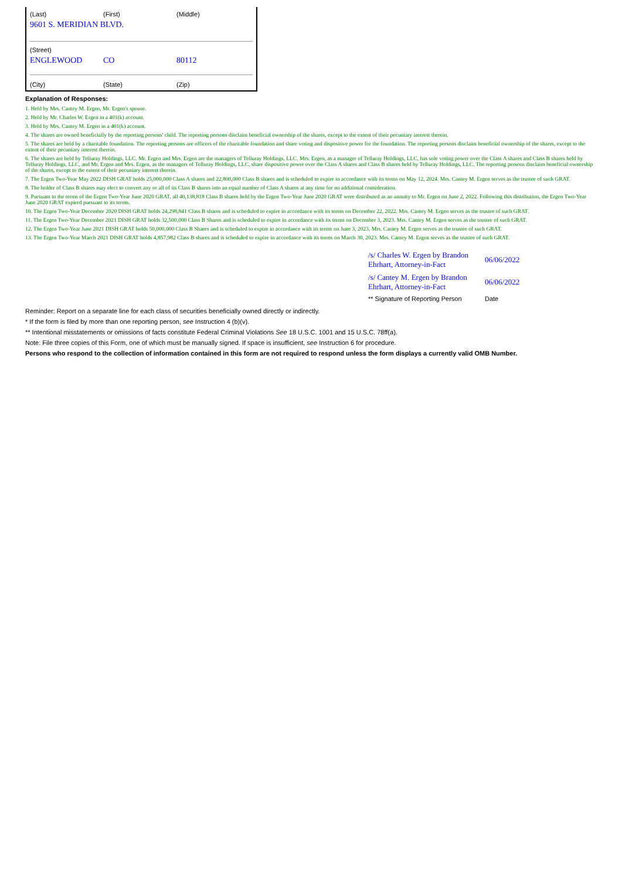| (Last) | (First) | (Middle) |
| 9601 S. MERIDIAN BLVD. | | |
| (Street) | | |
| ENGLEWOOD | CO | 80112 |
| (City) | (State) | (Zip) |
Explanation of Responses:
1. Held by Mrs. Cantey M. Ergen, Mr. Ergen's spouse.
2. Held by Mr. Charles W. Ergen in a 401(k) account.
3. Held by Mrs. Cantey M. Ergen in a 401(k) account.
4. The shares are owned beneficially by the reporting persons' child. The reporting persons disclaim beneficial ownership of the shares, except to the extent of their pecuniary interest therein.
5. The shares are held by a charitable foundation. The reporting persons are officers of the charitable foundation and share voting and dispositive power for the foundation. The reporting persons disclaim beneficial ownership of the shares, except to the extent of their pecuniary interest therein.
6. The shares are held by Telluray Holdings, LLC. Mr. Ergen and Mrs. Ergen are the managers of Telluray Holdings, LLC. Mrs. Ergen, as a manager of Telluray Holdings, LLC, has sole voting power over the Class A shares and Class B shares held by Telluray Holdings, LLC, and Mr. Ergen and Mrs. Ergen, as the managers of Telluray Holdings, LLC, share dispositive power over the Class A shares and Class B shares held by Telluray Holdings, LLC. The reporting persons disclaim beneficial ownership of the shares, except to the extent of their pecuniary interest therein.
7. The Ergen Two-Year May 2022 DISH GRAT holds 25,000,000 Class A shares and 22,800,000 Class B shares and is scheduled to expire in accordance with its terms on May 12, 2024. Mrs. Cantey M. Ergen serves as the trustee of such GRAT.
8. The holder of Class B shares may elect to convert any or all of its Class B shares into an equal number of Class A shares at any time for no additional consideration.
9. Pursuant to the terms of the Ergen Two-Year June 2020 GRAT, all 40,138,818 Class B shares held by the Ergen Two-Year June 2020 GRAT were distributed as an annuity to Mr. Ergen on June 2, 2022. Following this distribution, the Ergen Two-Year June 2020 GRAT expired pursuant to its terms.
10. The Ergen Two-Year December 2020 DISH GRAT holds 24,298,841 Class B shares and is scheduled to expire in accordance with its terms on December 22, 2022. Mrs. Cantey M. Ergen serves as the trustee of such GRAT.
11. The Ergen Two-Year December 2021 DISH GRAT holds 32,500,000 Class B Shares and is scheduled to expire in accordance with its terms on December 3, 2023. Mrs. Cantey M. Ergen serves as the trustee of such GRAT.
12. The Ergen Two-Year June 2021 DISH GRAT holds 50,000,000 Class B Shares and is scheduled to expire in accordance with its terms on June 3, 2023. Mrs. Cantey M. Ergen serves as the trustee of such GRAT.
13. The Ergen Two-Year March 2021 DISH GRAT holds 4,857,982 Class B shares and is scheduled to expire in accordance with its terms on March 30, 2023. Mrs. Cantey M. Ergen serves as the trustee of such GRAT.
| /s/ Charles W. Ergen by Brandon Ehrhart, Attorney-in-Fact | 06/06/2022 |
| /s/ Cantey M. Ergen by Brandon Ehrhart, Attorney-in-Fact | 06/06/2022 |
| ** Signature of Reporting Person | Date |
Reminder: Report on a separate line for each class of securities beneficially owned directly or indirectly.
* If the form is filed by more than one reporting person, see Instruction 4 (b)(v).
** Intentional misstatements or omissions of facts constitute Federal Criminal Violations See 18 U.S.C. 1001 and 15 U.S.C. 78ff(a).
Note: File three copies of this Form, one of which must be manually signed. If space is insufficient, see Instruction 6 for procedure.
Persons who respond to the collection of information contained in this form are not required to respond unless the form displays a currently valid OMB Number.